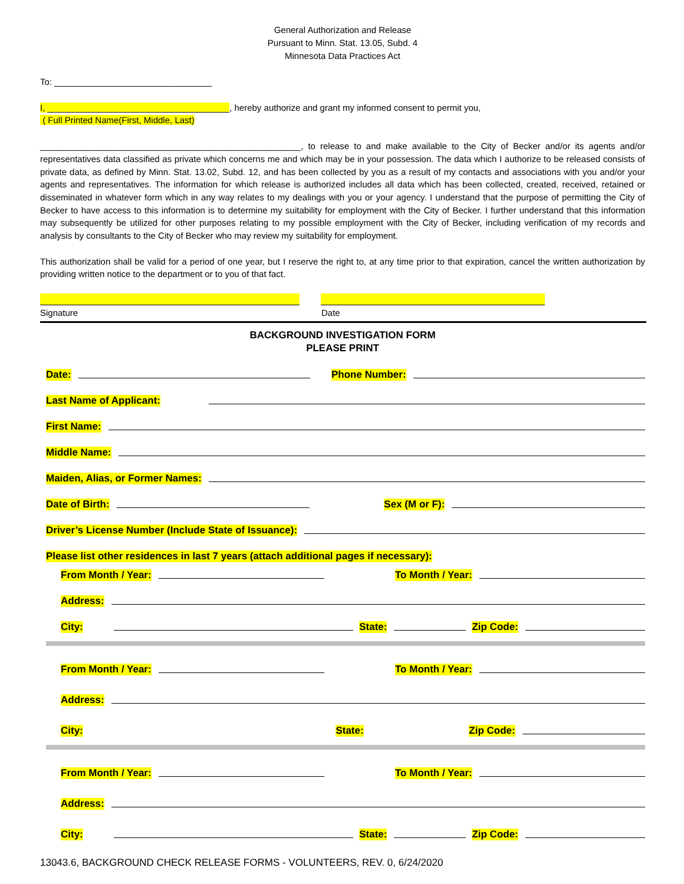General Authorization and Release
Pursuant to Minn. Stat. 13.05, Subd. 4
Minnesota Data Practices Act
To: ________________________________
I, _____________________________________, hereby authorize and grant my informed consent to permit you,
( Full Printed Name(First, Middle, Last)
_____________________________________________________, to release to and make available to the City of Becker and/or its agents and/or representatives data classified as private which concerns me and which may be in your possession. The data which I authorize to be released consists of private data, as defined by Minn. Stat. 13.02, Subd. 12, and has been collected by you as a result of my contacts and associations with you and/or your agents and representatives. The information for which release is authorized includes all data which has been collected, created, received, retained or disseminated in whatever form which in any way relates to my dealings with you or your agency. I understand that the purpose of permitting the City of Becker to have access to this information is to determine my suitability for employment with the City of Becker. I further understand that this information may subsequently be utilized for other purposes relating to my possible employment with the City of Becker, including verification of my records and analysis by consultants to the City of Becker who may review my suitability for employment.
This authorization shall be valid for a period of one year, but I reserve the right to, at any time prior to that expiration, cancel the written authorization by providing written notice to the department or to you of that fact.
Signature Date
BACKGROUND INVESTIGATION FORM
PLEASE PRINT
Date: Phone Number:
Last Name of Applicant:
First Name:
Middle Name:
Maiden, Alias, or Former Names:
Date of Birth: Sex (M or F):
Driver’s License Number (Include State of Issuance):
Please list other residences in last 7 years (attach additional pages if necessary):
From Month / Year: To Month / Year:
Address:
City: State: Zip Code:
From Month / Year: To Month / Year:
Address:
City: State: Zip Code:
From Month / Year: To Month / Year:
Address:
City: State: Zip Code:
13043.6, BACKGROUND CHECK RELEASE FORMS - VOLUNTEERS, REV. 0, 6/24/2020